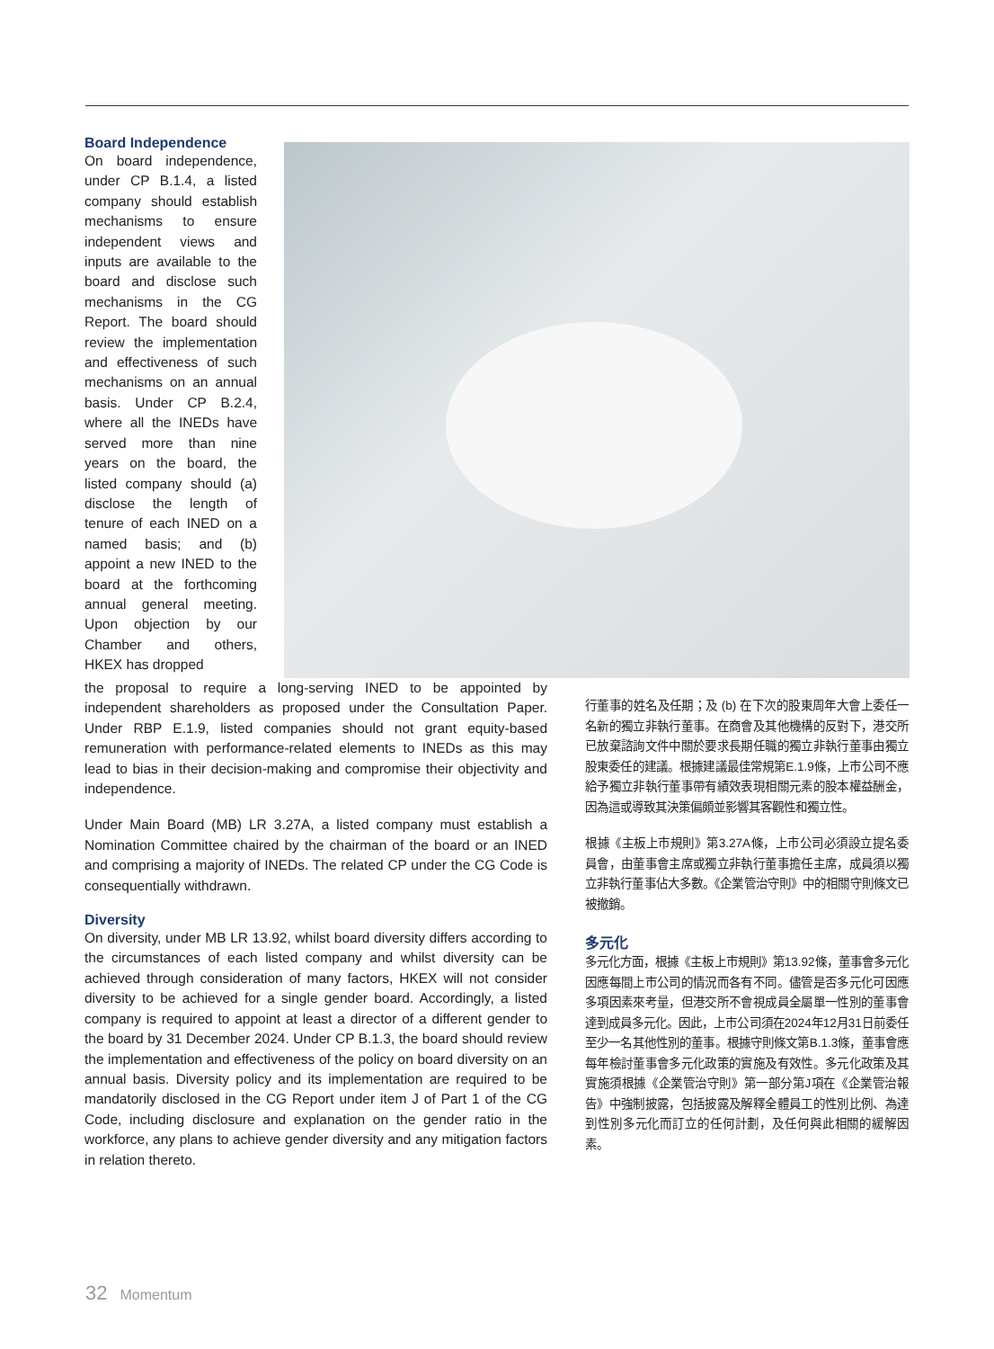Board Independence
On board independence, under CP B.1.4, a listed company should establish mechanisms to ensure independent views and inputs are available to the board and disclose such mechanisms in the CG Report. The board should review the implementation and effectiveness of such mechanisms on an annual basis. Under CP B.2.4, where all the INEDs have served more than nine years on the board, the listed company should (a) disclose the length of tenure of each INED on a named basis; and (b) appoint a new INED to the board at the forthcoming annual general meeting. Upon objection by our Chamber and others, HKEX has dropped
the proposal to require a long-serving INED to be appointed by independent shareholders as proposed under the Consultation Paper. Under RBP E.1.9, listed companies should not grant equity-based remuneration with performance-related elements to INEDs as this may lead to bias in their decision-making and compromise their objectivity and independence.
Under Main Board (MB) LR 3.27A, a listed company must establish a Nomination Committee chaired by the chairman of the board or an INED and comprising a majority of INEDs. The related CP under the CG Code is consequentially withdrawn.
Diversity
On diversity, under MB LR 13.92, whilst board diversity differs according to the circumstances of each listed company and whilst diversity can be achieved through consideration of many factors, HKEX will not consider diversity to be achieved for a single gender board. Accordingly, a listed company is required to appoint at least a director of a different gender to the board by 31 December 2024. Under CP B.1.3, the board should review the implementation and effectiveness of the policy on board diversity on an annual basis. Diversity policy and its implementation are required to be mandatorily disclosed in the CG Report under item J of Part 1 of the CG Code, including disclosure and explanation on the gender ratio in the workforce, any plans to achieve gender diversity and any mitigation factors in relation thereto.
行董事的姓名及任期；及 (b) 在下次的股東周年大會上委任一名新的獨立非執行董事。在商會及其他機構的反對下，港交所已放棄諮詢文件中關於要求長期任職的獨立非執行董事由獨立股東委任的建議。根據建議最佳常規第E.1.9條，上市公司不應給予獨立非執行董事帶有績效表現相關元素的股本權益酬金，因為這或導致其決策偏頗並影響其客觀性和獨立性。
根據《主板上市規則》第3.27A條，上市公司必須設立提名委員會，由董事會主席或獨立非執行董事擔任主席，成員須以獨立非執行董事佔大多數。《企業管治守則》中的相關守則條文已被撤銷。
多元化
多元化方面，根據《主板上市規則》第13.92條，董事會多元化因應每間上市公司的情況而各有不同。儘管是否多元化可因應多項因素來考量，但港交所不會視成員全屬單一性別的董事會達到成員多元化。因此，上市公司須在2024年12月31日前委任至少一名其他性別的董事。根據守則條文第B.1.3條，董事會應每年檢討董事會多元化政策的實施及有效性。多元化政策及其實施須根據《企業管治守則》第一部分第J項在《企業管治報告》中強制披露，包括披露及解釋全體員工的性別比例、為達到性別多元化而訂立的任何計劃，及任何與此相關的緩解因素。
32 Momentum